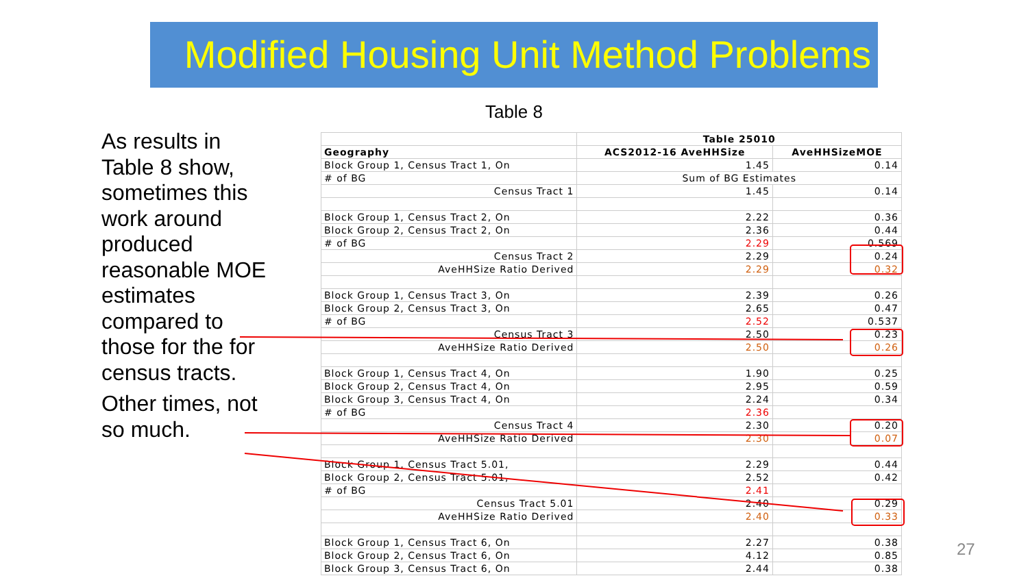Modified Housing Unit Method Problems
Table 8
As results in Table 8 show, sometimes this work around produced reasonable MOE estimates compared to those for the for census tracts.
Other times, not so much.
| | Table 25010 | |
| --- | --- | --- |
| Geography | ACS2012-16 AveHHSize | AveHHSizeMOE |
| Block Group 1, Census Tract 1, On | 1.45 | 0.14 |
| # of BG | Sum of BG Estimates | |
| Census Tract 1 | 1.45 | 0.14 |
| Block Group 1, Census Tract 2, On | 2.22 | 0.36 |
| Block Group 2, Census Tract 2, On | 2.36 | 0.44 |
| # of BG | 2.29 | 0.569 |
| Census Tract 2 | 2.29 | 0.24 |
| AveHHSize Ratio Derived | 2.29 | 0.32 |
| Block Group 1, Census Tract 3, On | 2.39 | 0.26 |
| Block Group 2, Census Tract 3, On | 2.65 | 0.47 |
| # of BG | 2.52 | 0.537 |
| Census Tract 3 | 2.50 | 0.23 |
| AveHHSize Ratio Derived | 2.50 | 0.26 |
| Block Group 1, Census Tract 4, On | 1.90 | 0.25 |
| Block Group 2, Census Tract 4, On | 2.95 | 0.59 |
| Block Group 3, Census Tract 4, On | 2.24 | 0.34 |
| # of BG | 2.36 | |
| Census Tract 4 | 2.30 | 0.20 |
| AveHHSize Ratio Derived | 2.30 | 0.07 |
| Block Group 1, Census Tract 5.01, | 2.29 | 0.44 |
| Block Group 2, Census Tract 5.01, | 2.52 | 0.42 |
| # of BG | 2.41 | |
| Census Tract 5.01 | 2.40 | 0.29 |
| AveHHSize Ratio Derived | 2.40 | 0.33 |
| Block Group 1, Census Tract 6, On | 2.27 | 0.38 |
| Block Group 2, Census Tract 6, On | 4.12 | 0.85 |
| Block Group 3, Census Tract 6, On | 2.44 | 0.38 |
27